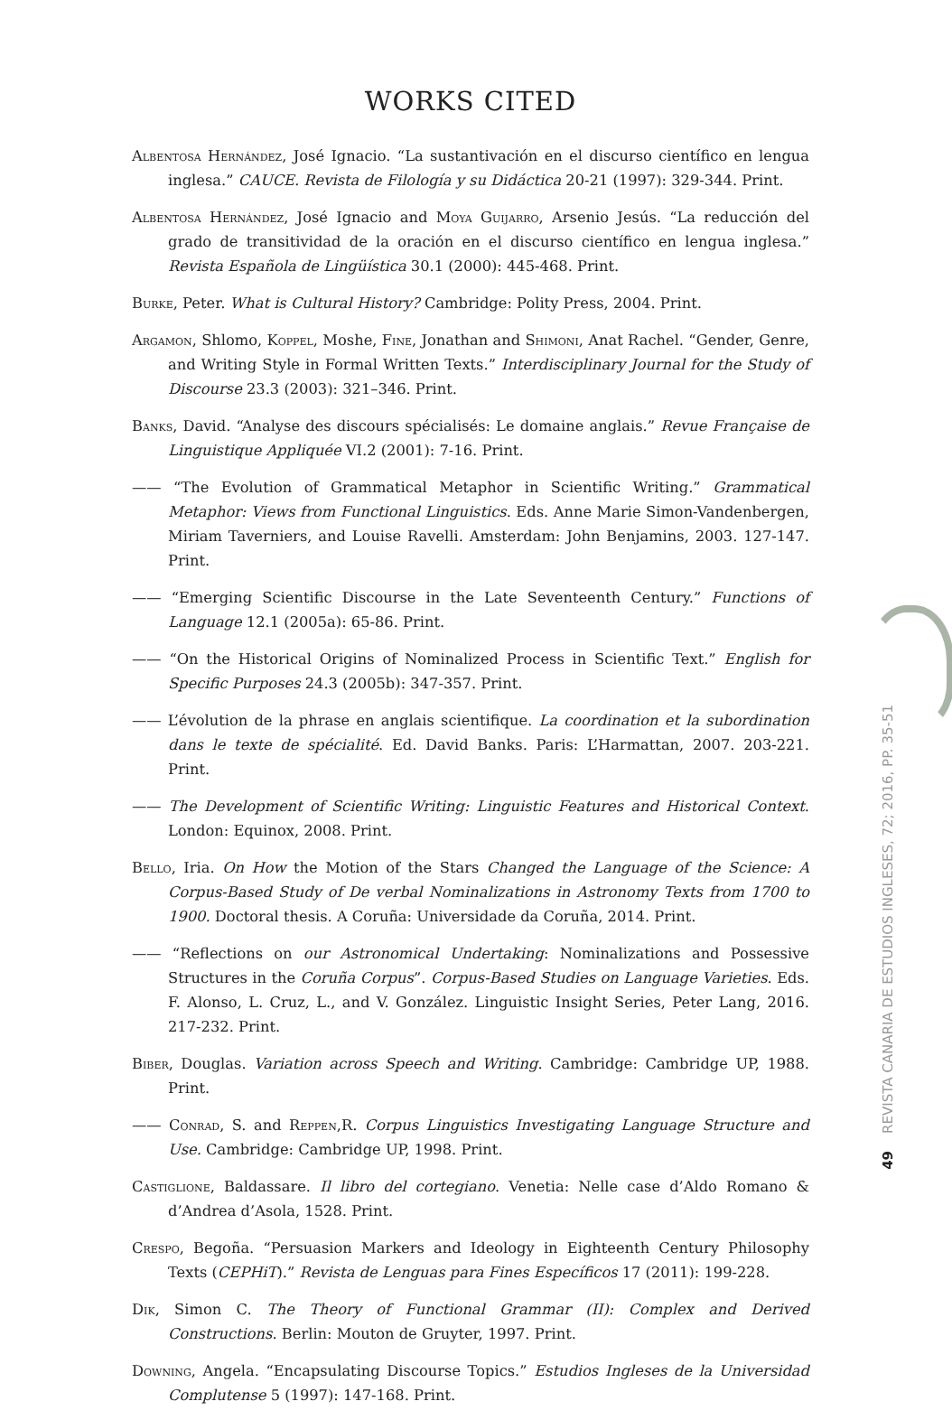WORKS CITED
Albentosa Hernández, José Ignacio. “La sustantivación en el discurso científico en lengua inglesa.” CAUCE. Revista de Filología y su Didáctica 20-21 (1997): 329-344. Print.
Albentosa Hernández, José Ignacio and Moya Guijarro, Arsenio Jesús. “La reducción del grado de transitividad de la oración en el discurso científico en lengua inglesa.” Revista Española de Lingüística 30.1 (2000): 445-468. Print.
Burke, Peter. What is Cultural History? Cambridge: Polity Press, 2004. Print.
Argamon, Shlomo, Koppel, Moshe, Fine, Jonathan and Shimoni, Anat Rachel. “Gender, Genre, and Writing Style in Formal Written Texts.” Interdisciplinary Journal for the Study of Discourse 23.3 (2003): 321–346. Print.
Banks, David. “Analyse des discours spécialisés: Le domaine anglais.” Revue Française de Linguistique Appliquée VI.2 (2001): 7-16. Print.
—— “The Evolution of Grammatical Metaphor in Scientific Writing.” Grammatical Metaphor: Views from Functional Linguistics. Eds. Anne Marie Simon-Vandenbergen, Miriam Taverniers, and Louise Ravelli. Amsterdam: John Benjamins, 2003. 127-147. Print.
—— “Emerging Scientific Discourse in the Late Seventeenth Century.” Functions of Language 12.1 (2005a): 65-86. Print.
—— “On the Historical Origins of Nominalized Process in Scientific Text.” English for Specific Purposes 24.3 (2005b): 347-357. Print.
—— L’évolution de la phrase en anglais scientifique. La coordination et la subordination dans le texte de spécialité. Ed. David Banks. Paris: L’Harmattan, 2007. 203-221. Print.
—— The Development of Scientific Writing: Linguistic Features and Historical Context. London: Equinox, 2008. Print.
Bello, Iria. On How the Motion of the Stars Changed the Language of the Science: A Corpus-Based Study of De verbal Nominalizations in Astronomy Texts from 1700 to 1900. Doctoral thesis. A Coruña: Universidade da Coruña, 2014. Print.
—— “Reflections on our Astronomical Undertaking: Nominalizations and Possessive Structures in the Coruña Corpus”. Corpus-Based Studies on Language Varieties. Eds. F. Alonso, L. Cruz, L., and V. González. Linguistic Insight Series, Peter Lang, 2016. 217-232. Print.
Biber, Douglas. Variation across Speech and Writing. Cambridge: Cambridge UP, 1988. Print.
—— Conrad, S. and Reppen,R. Corpus Linguistics Investigating Language Structure and Use. Cambridge: Cambridge UP, 1998. Print.
Castiglione, Baldassare. Il libro del cortegiano. Venetia: Nelle case d’Aldo Romano & d’Andrea d’Asola, 1528. Print.
Crespo, Begoña. “Persuasion Markers and Ideology in Eighteenth Century Philosophy Texts (CEPHiT).” Revista de Lenguas para Fines Específicos 17 (2011): 199-228.
Dik, Simon C. The Theory of Functional Grammar (II): Complex and Derived Constructions. Berlin: Mouton de Gruyter, 1997. Print.
Downing, Angela. “Encapsulating Discourse Topics.” Estudios Ingleses de la Universidad Complutense 5 (1997): 147-168. Print.
49 REVISTA CANARIA DE ESTUDIOS INGLESES, 72; 2016, PP. 35-51